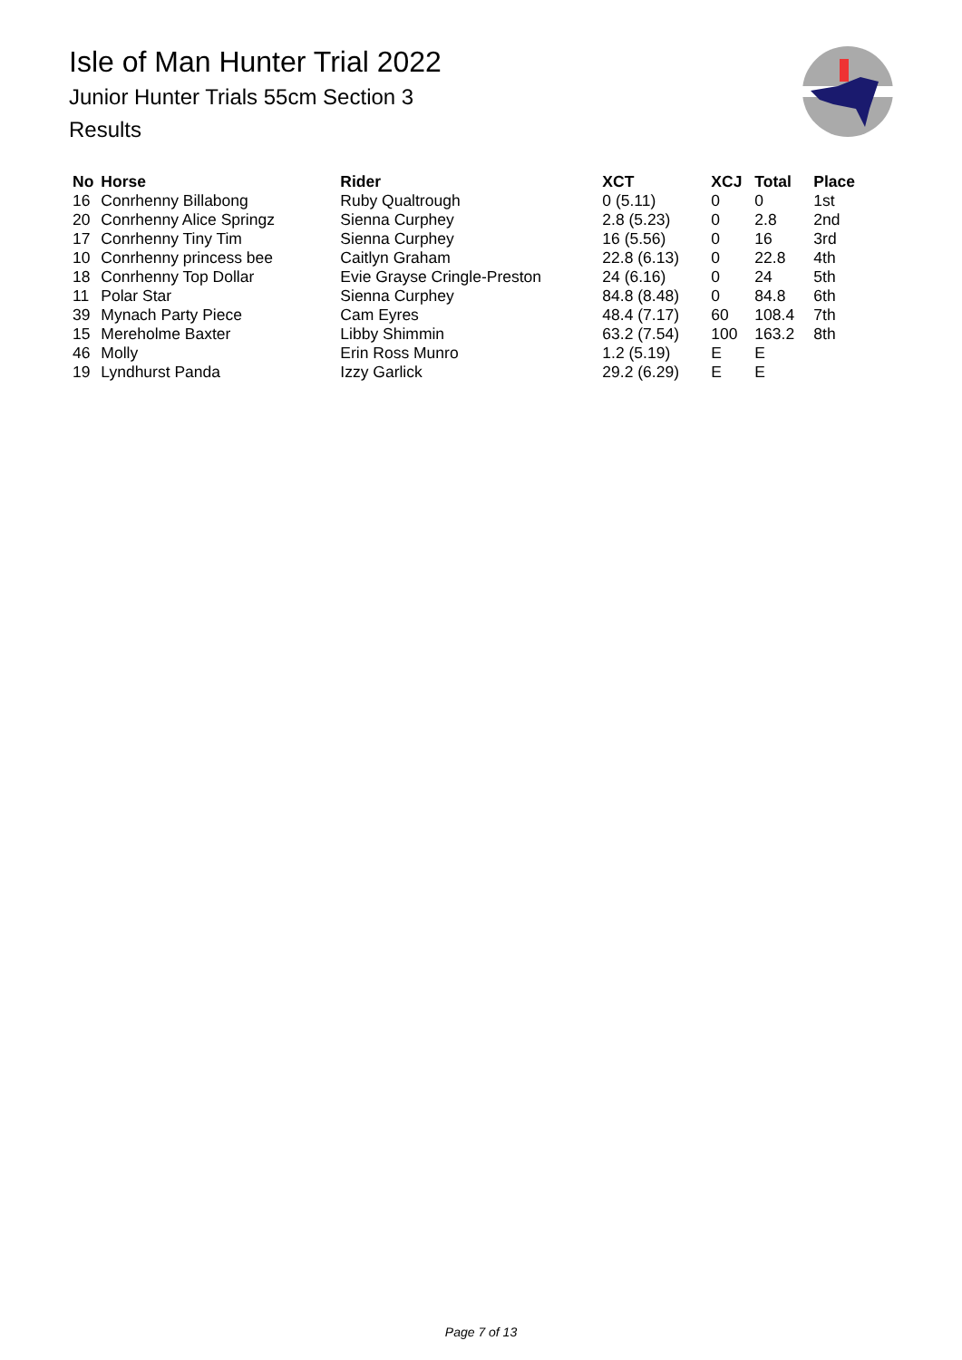Isle of Man Hunter Trial 2022
Junior Hunter Trials 55cm Section 3
Results
| No | Horse | Rider | XCT | XCJ | Total | Place |
| --- | --- | --- | --- | --- | --- | --- |
| 16 | Conrhenny Billabong | Ruby Qualtrough | 0 (5.11) | 0 | 0 | 1st |
| 20 | Conrhenny Alice Springz | Sienna Curphey | 2.8 (5.23) | 0 | 2.8 | 2nd |
| 17 | Conrhenny Tiny Tim | Sienna Curphey | 16 (5.56) | 0 | 16 | 3rd |
| 10 | Conrhenny princess bee | Caitlyn Graham | 22.8 (6.13) | 0 | 22.8 | 4th |
| 18 | Conrhenny Top Dollar | Evie Grayse Cringle-Preston | 24 (6.16) | 0 | 24 | 5th |
| 11 | Polar Star | Sienna Curphey | 84.8 (8.48) | 0 | 84.8 | 6th |
| 39 | Mynach Party Piece | Cam Eyres | 48.4 (7.17) | 60 | 108.4 | 7th |
| 15 | Mereholme Baxter | Libby Shimmin | 63.2 (7.54) | 100 | 163.2 | 8th |
| 46 | Molly | Erin Ross Munro | 1.2 (5.19) | E | E | |
| 19 | Lyndhurst Panda | Izzy Garlick | 29.2 (6.29) | E | E | |
Page 7 of 13